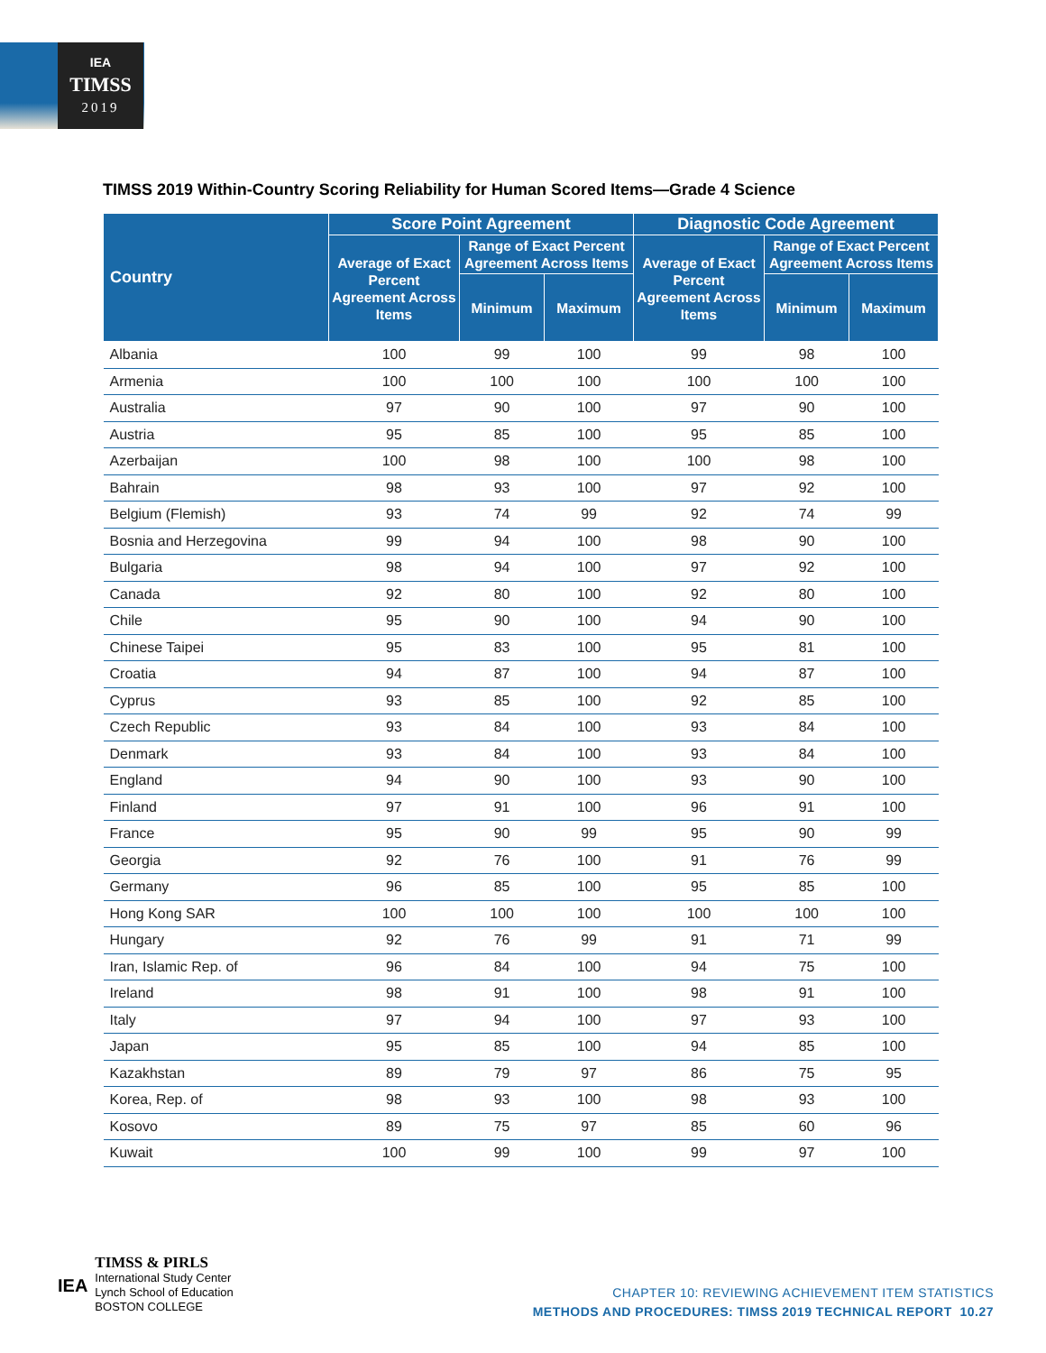IEA
TIMSS
2019
TIMSS 2019 Within-Country Scoring Reliability for Human Scored Items—Grade 4 Science
| Country | Score Point Agreement | | | Diagnostic Code Agreement | | |
| --- | --- | --- | --- | --- | --- | --- |
| | Average of Exact Percent Agreement Across Items | Range of Exact Percent Agreement Across Items | | Average of Exact Percent Agreement Across Items | Range of Exact Percent Agreement Across Items | |
| | | Minimum | Maximum | | Minimum | Maximum |
| Albania | 100 | 99 | 100 | 99 | 98 | 100 |
| Armenia | 100 | 100 | 100 | 100 | 100 | 100 |
| Australia | 97 | 90 | 100 | 97 | 90 | 100 |
| Austria | 95 | 85 | 100 | 95 | 85 | 100 |
| Azerbaijan | 100 | 98 | 100 | 100 | 98 | 100 |
| Bahrain | 98 | 93 | 100 | 97 | 92 | 100 |
| Belgium (Flemish) | 93 | 74 | 99 | 92 | 74 | 99 |
| Bosnia and Herzegovina | 99 | 94 | 100 | 98 | 90 | 100 |
| Bulgaria | 98 | 94 | 100 | 97 | 92 | 100 |
| Canada | 92 | 80 | 100 | 92 | 80 | 100 |
| Chile | 95 | 90 | 100 | 94 | 90 | 100 |
| Chinese Taipei | 95 | 83 | 100 | 95 | 81 | 100 |
| Croatia | 94 | 87 | 100 | 94 | 87 | 100 |
| Cyprus | 93 | 85 | 100 | 92 | 85 | 100 |
| Czech Republic | 93 | 84 | 100 | 93 | 84 | 100 |
| Denmark | 93 | 84 | 100 | 93 | 84 | 100 |
| England | 94 | 90 | 100 | 93 | 90 | 100 |
| Finland | 97 | 91 | 100 | 96 | 91 | 100 |
| France | 95 | 90 | 99 | 95 | 90 | 99 |
| Georgia | 92 | 76 | 100 | 91 | 76 | 99 |
| Germany | 96 | 85 | 100 | 95 | 85 | 100 |
| Hong Kong SAR | 100 | 100 | 100 | 100 | 100 | 100 |
| Hungary | 92 | 76 | 99 | 91 | 71 | 99 |
| Iran, Islamic Rep. of | 96 | 84 | 100 | 94 | 75 | 100 |
| Ireland | 98 | 91 | 100 | 98 | 91 | 100 |
| Italy | 97 | 94 | 100 | 97 | 93 | 100 |
| Japan | 95 | 85 | 100 | 94 | 85 | 100 |
| Kazakhstan | 89 | 79 | 97 | 86 | 75 | 95 |
| Korea, Rep. of | 98 | 93 | 100 | 98 | 93 | 100 |
| Kosovo | 89 | 75 | 97 | 85 | 60 | 96 |
| Kuwait | 100 | 99 | 100 | 99 | 97 | 100 |
IEA
TIMSS & PIRLS
International Study Center
Lynch School of Education
BOSTON COLLEGE
CHAPTER 10: REVIEWING ACHIEVEMENT ITEM STATISTICS
METHODS AND PROCEDURES: TIMSS 2019 TECHNICAL REPORT 10.27